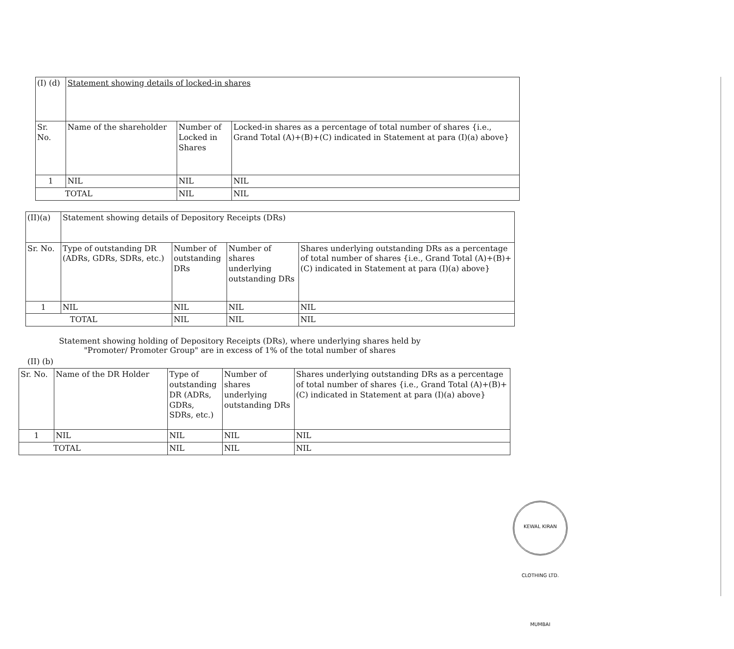| (I) (d) | Statement showing details of locked-in shares | | |
| Sr. No. | Name of the shareholder | Number of Locked in Shares | Locked-in shares as a percentage of total number of shares {i.e., Grand Total (A)+(B)+(C) indicated in Statement at para (I)(a) above} |
| 1 | NIL | NIL | NIL |
| TOTAL | | NIL | NIL |
| (II)(a) | Statement showing details of Depository Receipts (DRs) | | | |
| Sr. No. | Type of outstanding DR (ADRs, GDRs, SDRs, etc.) | Number of outstanding DRs | Number of shares underlying outstanding DRs | Shares underlying outstanding DRs as a percentage of total number of shares {i.e., Grand Total (A)+(B)+(C) indicated in Statement at para (I)(a) above} |
| 1 | NIL | NIL | NIL | NIL |
| TOTAL | | NIL | NIL | NIL |
Statement showing holding of Depository Receipts (DRs), where underlying shares held by "Promoter/ Promoter Group" are in excess of 1% of the total number of shares
(II) (b)
| Sr. No. | Name of the DR Holder | Type of outstanding DR (ADRs, GDRs, SDRs, etc.) | Number of shares underlying outstanding DRs | Shares underlying outstanding DRs as a percentage of total number of shares {i.e., Grand Total (A)+(B)+(C) indicated in Statement at para (I)(a) above} |
| --- | --- | --- | --- | --- |
| 1 | NIL | NIL | NIL | NIL |
| TOTAL | | NIL | NIL | NIL |
KEWAL KIRAN CLOTHING LTD. MUMBAI